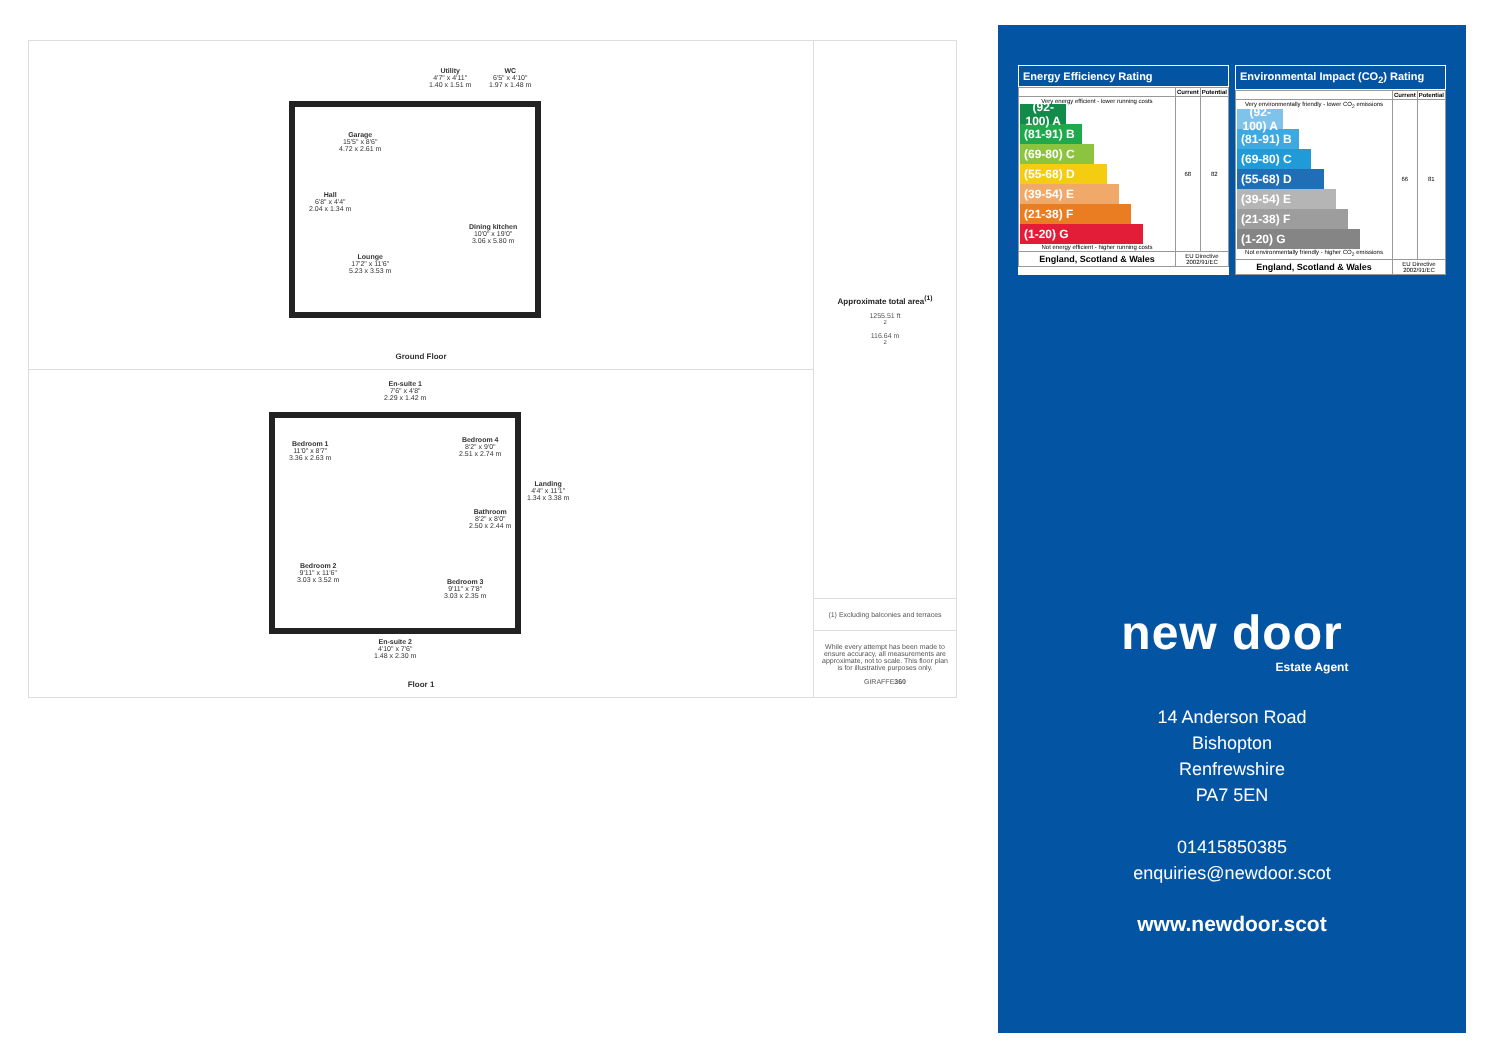Utility
4'7" x 4'11"
1.40 x 1.51 m
WC
6'5" x 4'10"
1.97 x 1.48 m
Garage
15'5" x 8'6"
4.72 x 2.61 m
Hall
6'8" x 4'4"
2.04 x 1.34 m
Dining kitchen
10'0" x 19'0"
3.06 x 5.80 m
Lounge
17'2" x 11'6"
5.23 x 3.53 m
Ground Floor
En-suite 1
7'6" x 4'8"
2.29 x 1.42 m
Bedroom 1
11'0" x 8'7"
3.36 x 2.63 m
Bedroom 4
8'2" x 9'0"
2.51 x 2.74 m
Landing
4'4" x 11'1"
1.34 x 3.38 m
Bathroom
8'2" x 8'0"
2.50 x 2.44 m
Bedroom 2
9'11" x 11'6"
3.03 x 3.52 m
Bedroom 3
9'11" x 7'8"
3.03 x 2.35 m
En-suite 2
4'10" x 7'6"
1.48 x 2.30 m
Floor 1
Approximate total area<sup>(1)</sup>
1255.51 ft<sup>2</sup>
116.64 m<sup>2</sup>
(1) Excluding balconies and terraces
While every attempt has been made to ensure accuracy, all measurements are approximate, not to scale. This floor plan is for illustrative purposes only.
GIRAFFE360
Energy Efficiency Rating
| | Current | Potential |
| --- | --- | --- |
| Very energy efficient - lower running costs (92-100) A (81-91) B (69-80) C (55-68) D (39-54) E (21-38) F (1-20) G Not energy efficient - higher running costs | 68 | 82 |
| England, Scotland & Wales | EU Directive 2002/91/EC | |
Environmental Impact (CO<sub>2</sub>) Rating
| | Current | Potential |
| --- | --- | --- |
| Very environmentally friendly - lower CO<sub>2</sub> emissions (92-100) A (81-91) B (69-80) C (55-68) D (39-54) E (21-38) F (1-20) G Not environmentally friendly - higher CO<sub>2</sub> emissions | 66 | 81 |
| England, Scotland & Wales | EU Directive 2002/91/EC | |
new door
Estate Agent
14 Anderson Road
Bishopton
Renfrewshire
PA7 5EN
01415850385
enquiries@newdoor.scot
www.newdoor.scot